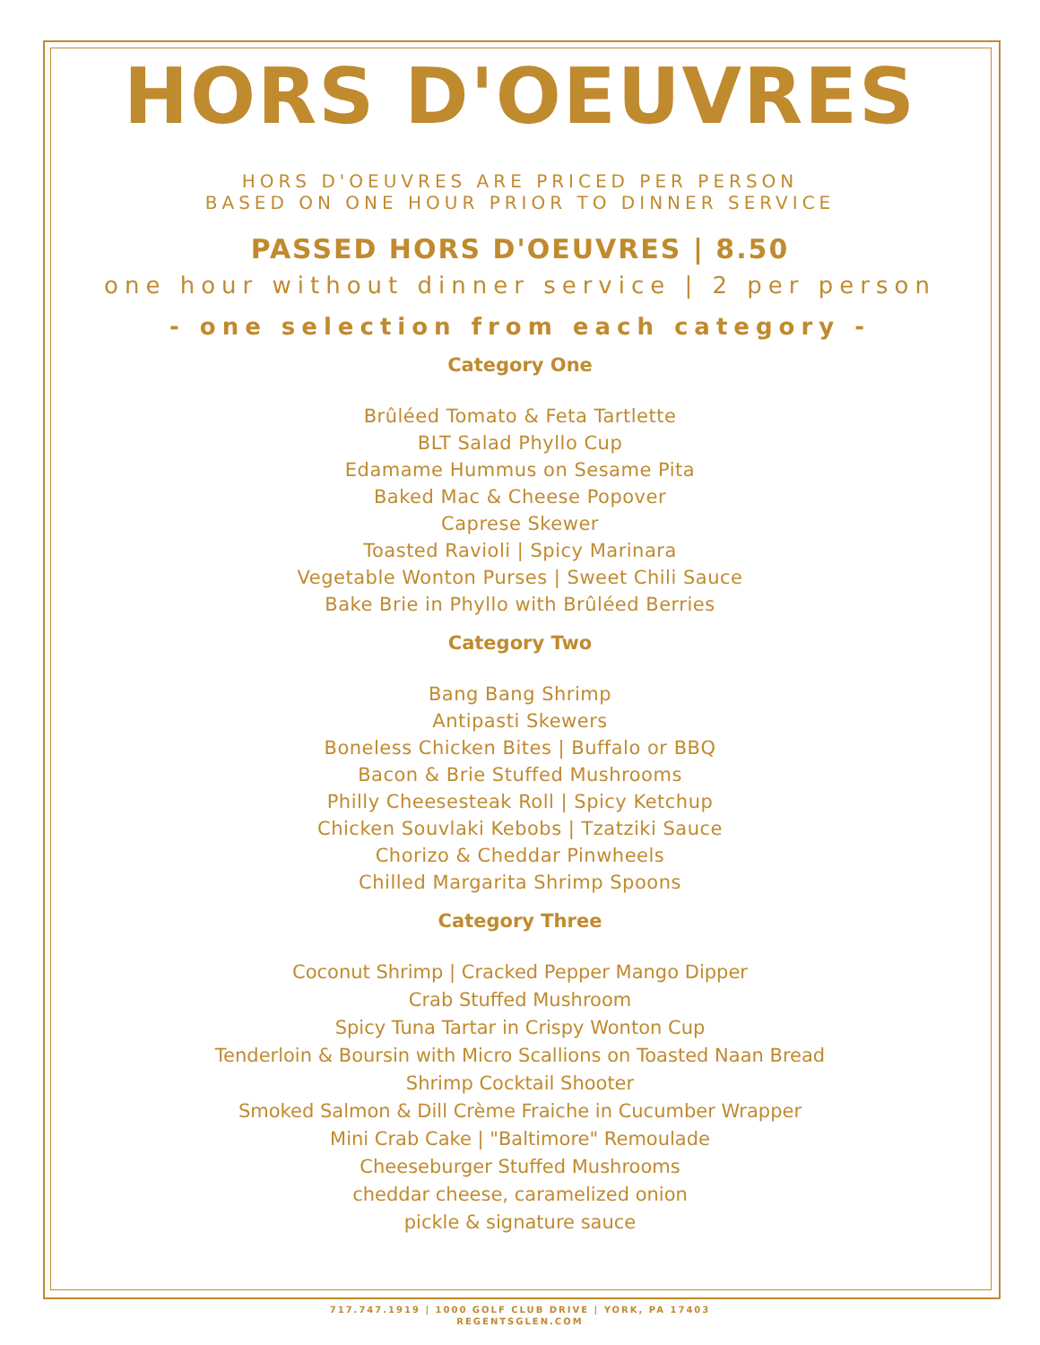HORS D'OEUVRES
HORS D'OEUVRES ARE PRICED PER PERSON
BASED ON ONE HOUR PRIOR TO DINNER SERVICE
PASSED HORS D'OEUVRES | 8.50
one hour without dinner service | 2 per person
- one selection from each category -
Category One
Brûléed Tomato & Feta Tartlette
BLT Salad Phyllo Cup
Edamame Hummus on Sesame Pita
Baked Mac & Cheese Popover
Caprese Skewer
Toasted Ravioli | Spicy Marinara
Vegetable Wonton Purses | Sweet Chili Sauce
Bake Brie in Phyllo with Brûléed Berries
Category Two
Bang Bang Shrimp
Antipasti Skewers
Boneless Chicken Bites | Buffalo or BBQ
Bacon & Brie Stuffed Mushrooms
Philly Cheesesteak Roll | Spicy Ketchup
Chicken Souvlaki Kebobs | Tzatziki Sauce
Chorizo & Cheddar Pinwheels
Chilled Margarita Shrimp Spoons
Category Three
Coconut Shrimp | Cracked Pepper Mango Dipper
Crab Stuffed Mushroom
Spicy Tuna Tartar in Crispy Wonton Cup
Tenderloin & Boursin with Micro Scallions on Toasted Naan Bread
Shrimp Cocktail Shooter
Smoked Salmon & Dill Crème Fraiche in Cucumber Wrapper
Mini Crab Cake | "Baltimore" Remoulade
Cheeseburger Stuffed Mushrooms
cheddar cheese, caramelized onion
pickle & signature sauce
717.747.1919 | 1000 GOLF CLUB DRIVE | YORK, PA 17403
REGENTSGLEN.COM